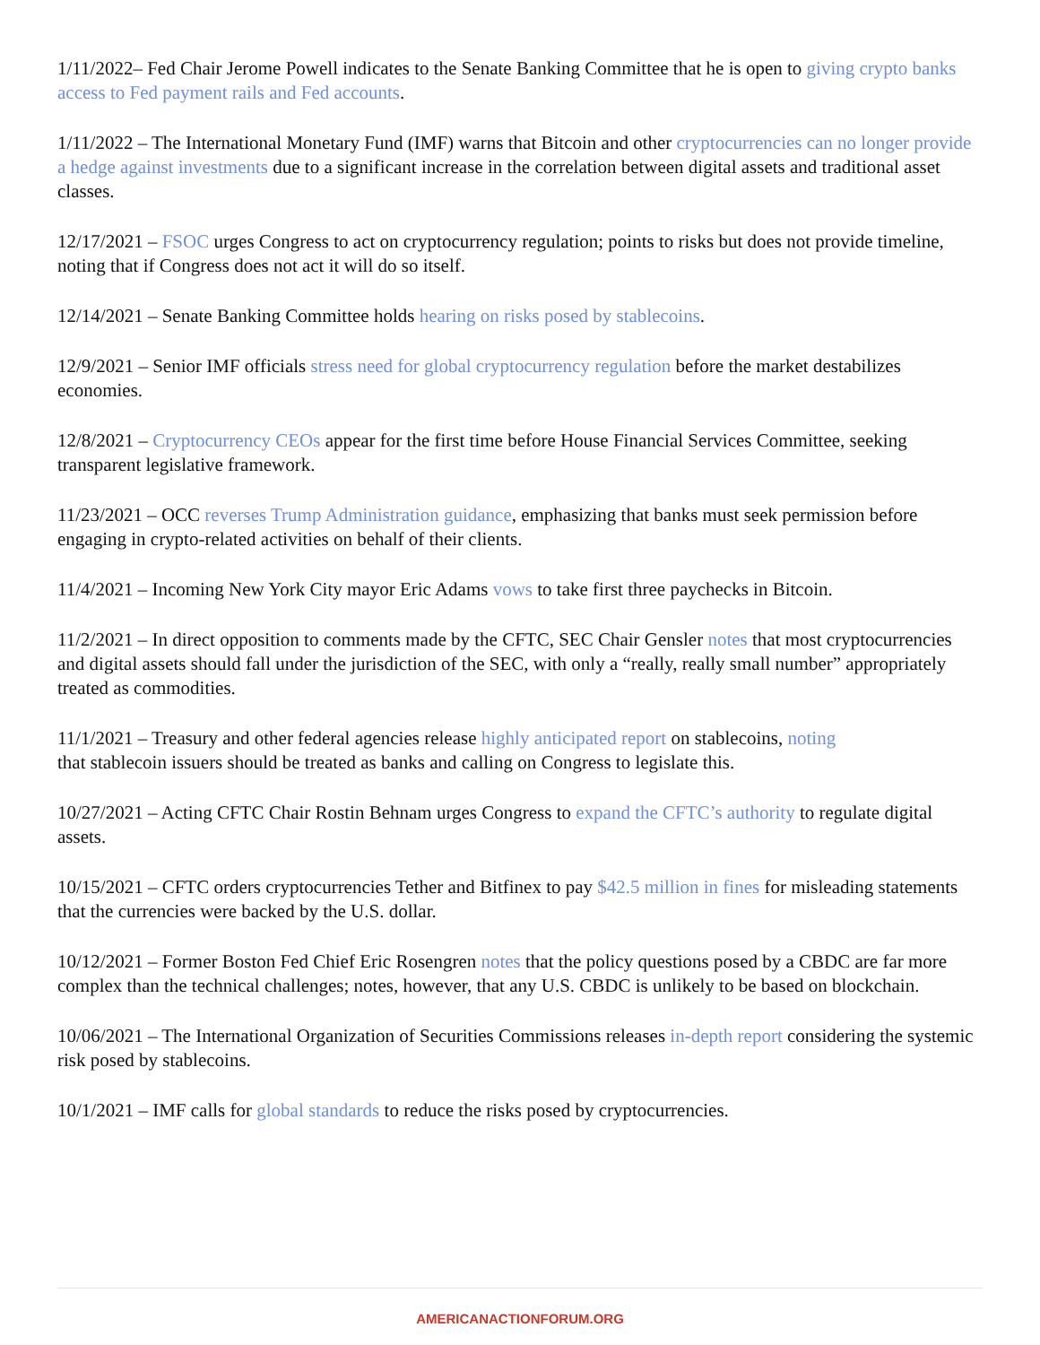1/11/2022– Fed Chair Jerome Powell indicates to the Senate Banking Committee that he is open to giving crypto banks access to Fed payment rails and Fed accounts.
1/11/2022 – The International Monetary Fund (IMF) warns that Bitcoin and other cryptocurrencies can no longer provide a hedge against investments due to a significant increase in the correlation between digital assets and traditional asset classes.
12/17/2021 – FSOC urges Congress to act on cryptocurrency regulation; points to risks but does not provide timeline, noting that if Congress does not act it will do so itself.
12/14/2021 – Senate Banking Committee holds hearing on risks posed by stablecoins.
12/9/2021 – Senior IMF officials stress need for global cryptocurrency regulation before the market destabilizes economies.
12/8/2021 – Cryptocurrency CEOs appear for the first time before House Financial Services Committee, seeking transparent legislative framework.
11/23/2021 – OCC reverses Trump Administration guidance, emphasizing that banks must seek permission before engaging in crypto-related activities on behalf of their clients.
11/4/2021 – Incoming New York City mayor Eric Adams vows to take first three paychecks in Bitcoin.
11/2/2021 – In direct opposition to comments made by the CFTC, SEC Chair Gensler notes that most cryptocurrencies and digital assets should fall under the jurisdiction of the SEC, with only a “really, really small number” appropriately treated as commodities.
11/1/2021 – Treasury and other federal agencies release highly anticipated report on stablecoins, noting
that stablecoin issuers should be treated as banks and calling on Congress to legislate this.
10/27/2021 – Acting CFTC Chair Rostin Behnam urges Congress to expand the CFTC’s authority to regulate digital assets.
10/15/2021 – CFTC orders cryptocurrencies Tether and Bitfinex to pay $42.5 million in fines for misleading statements that the currencies were backed by the U.S. dollar.
10/12/2021 – Former Boston Fed Chief Eric Rosengren notes that the policy questions posed by a CBDC are far more complex than the technical challenges; notes, however, that any U.S. CBDC is unlikely to be based on blockchain.
10/06/2021 – The International Organization of Securities Commissions releases in-depth report considering the systemic risk posed by stablecoins.
10/1/2021 – IMF calls for global standards to reduce the risks posed by cryptocurrencies.
AMERICANACTIONFORUM.ORG